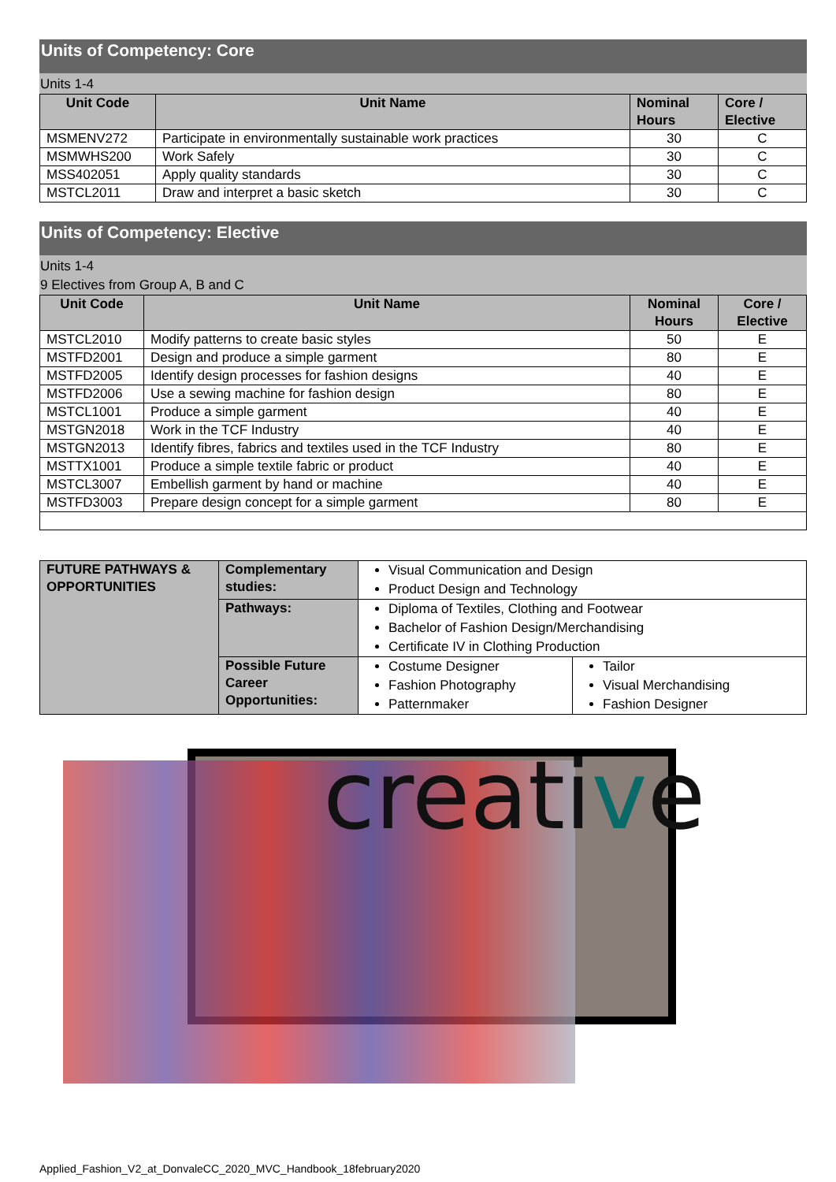Units of Competency: Core
Units 1-4
| Unit Code | Unit Name | Nominal Hours | Core / Elective |
| --- | --- | --- | --- |
| MSMENV272 | Participate in environmentally sustainable work practices | 30 | C |
| MSMWHS200 | Work Safely | 30 | C |
| MSS402051 | Apply quality standards | 30 | C |
| MSTCL2011 | Draw and interpret a basic sketch | 30 | C |
Units of Competency: Elective
Units 1-4
9 Electives from Group A, B and C
| Unit Code | Unit Name | Nominal Hours | Core / Elective |
| --- | --- | --- | --- |
| MSTCL2010 | Modify patterns to create basic styles | 50 | E |
| MSTFD2001 | Design and produce a simple garment | 80 | E |
| MSTFD2005 | Identify design processes for fashion designs | 40 | E |
| MSTFD2006 | Use a sewing machine for fashion design | 80 | E |
| MSTCL1001 | Produce a simple garment | 40 | E |
| MSTGN2018 | Work in the TCF Industry | 40 | E |
| MSTGN2013 | Identify fibres, fabrics and textiles used in the TCF Industry | 80 | E |
| MSTTX1001 | Produce a simple textile fabric or product | 40 | E |
| MSTCL3007 | Embellish garment by hand or machine | 40 | E |
| MSTFD3003 | Prepare design concept for a simple garment | 80 | E |
| FUTURE PATHWAYS & OPPORTUNITIES | Complementary studies: | Visual Communication and Design Product Design and Technology | |
| | Pathways: | Diploma of Textiles, Clothing and Footwear Bachelor of Fashion Design/Merchandising Certificate IV in Clothing Production | |
| | Possible Future Career Opportunities: | Costume Designer Fashion Photography Patternmaker | Tailor Visual Merchandising Fashion Designer |
creative
Applied_Fashion_V2_at_DonvaleCC_2020_MVC_Handbook_18february2020